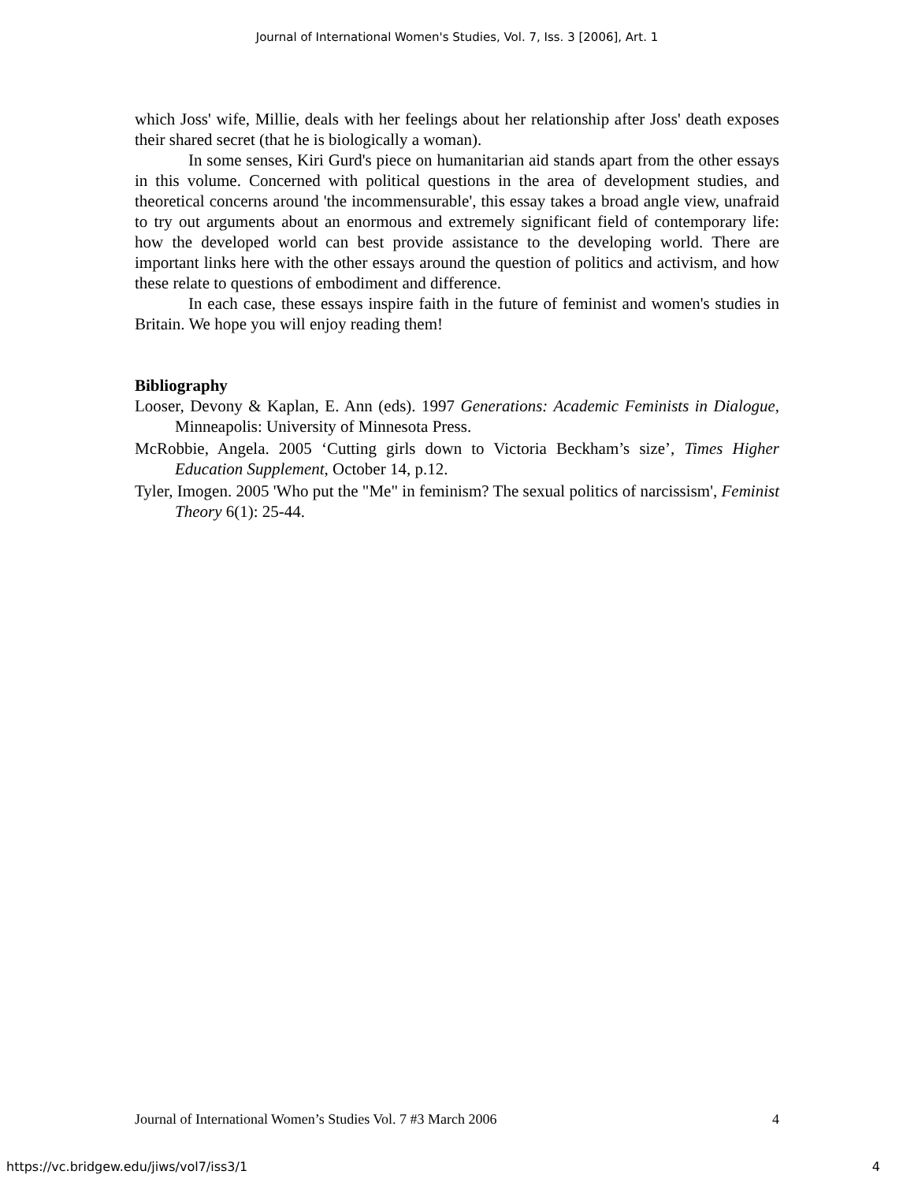Journal of International Women's Studies, Vol. 7, Iss. 3 [2006], Art. 1
which Joss' wife, Millie, deals with her feelings about her relationship after Joss' death exposes their shared secret (that he is biologically a woman).
In some senses, Kiri Gurd's piece on humanitarian aid stands apart from the other essays in this volume. Concerned with political questions in the area of development studies, and theoretical concerns around 'the incommensurable', this essay takes a broad angle view, unafraid to try out arguments about an enormous and extremely significant field of contemporary life: how the developed world can best provide assistance to the developing world. There are important links here with the other essays around the question of politics and activism, and how these relate to questions of embodiment and difference.
In each case, these essays inspire faith in the future of feminist and women's studies in Britain. We hope you will enjoy reading them!
Bibliography
Looser, Devony & Kaplan, E. Ann (eds). 1997 Generations: Academic Feminists in Dialogue, Minneapolis: University of Minnesota Press.
McRobbie, Angela. 2005 ‘Cutting girls down to Victoria Beckham’s size’, Times Higher Education Supplement, October 14, p.12.
Tyler, Imogen. 2005 'Who put the "Me" in feminism? The sexual politics of narcissism', Feminist Theory 6(1): 25-44.
Journal of International Women’s Studies Vol. 7 #3 March 2006 4
https://vc.bridgew.edu/jiws/vol7/iss3/1 4